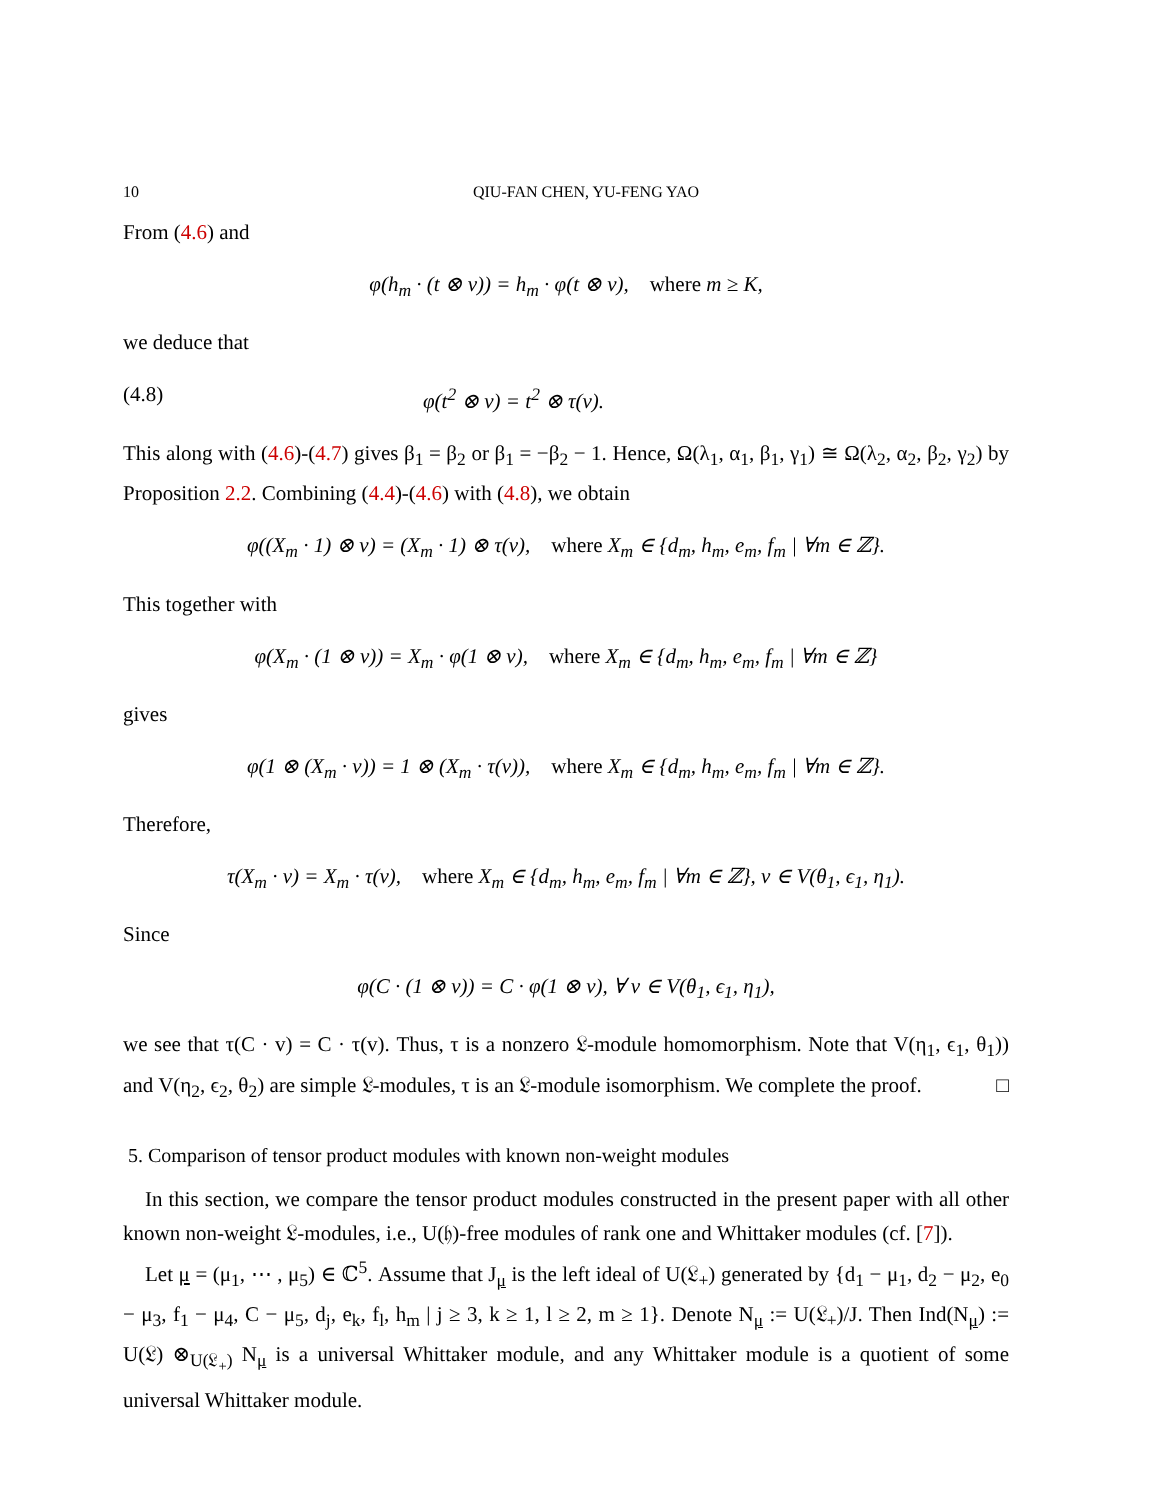10 QIU-FAN CHEN, YU-FENG YAO
From (4.6) and
φ(h<sub>m</sub> · (t ⊗ v)) = h<sub>m</sub> · φ(t ⊗ v), where m ≥ K,
we deduce that
(4.8) φ(t<sup>2</sup> ⊗ v) = t<sup>2</sup> ⊗ τ(v).
This along with (4.6)-(4.7) gives β<sub>1</sub> = β<sub>2</sub> or β<sub>1</sub> = −β<sub>2</sub> − 1. Hence, Ω(λ<sub>1</sub>, α<sub>1</sub>, β<sub>1</sub>, γ<sub>1</sub>) ≅ Ω(λ<sub>2</sub>, α<sub>2</sub>, β<sub>2</sub>, γ<sub>2</sub>) by Proposition 2.2. Combining (4.4)-(4.6) with (4.8), we obtain
φ((X<sub>m</sub> · 1) ⊗ v) = (X<sub>m</sub> · 1) ⊗ τ(v), where X<sub>m</sub> ∈ {d<sub>m</sub>, h<sub>m</sub>, e<sub>m</sub>, f<sub>m</sub> | ∀m ∈ ℤ}.
This together with
φ(X<sub>m</sub> · (1 ⊗ v)) = X<sub>m</sub> · φ(1 ⊗ v), where X<sub>m</sub> ∈ {d<sub>m</sub>, h<sub>m</sub>, e<sub>m</sub>, f<sub>m</sub> | ∀m ∈ ℤ}
gives
φ(1 ⊗ (X<sub>m</sub> · v)) = 1 ⊗ (X<sub>m</sub> · τ(v)), where X<sub>m</sub> ∈ {d<sub>m</sub>, h<sub>m</sub>, e<sub>m</sub>, f<sub>m</sub> | ∀m ∈ ℤ}.
Therefore,
τ(X<sub>m</sub> · v) = X<sub>m</sub> · τ(v), where X<sub>m</sub> ∈ {d<sub>m</sub>, h<sub>m</sub>, e<sub>m</sub>, f<sub>m</sub> | ∀m ∈ ℤ}, v ∈ V(θ<sub>1</sub>, ϵ<sub>1</sub>, η<sub>1</sub>).
Since
φ(C · (1 ⊗ v)) = C · φ(1 ⊗ v), ∀ v ∈ V(θ<sub>1</sub>, ϵ<sub>1</sub>, η<sub>1</sub>),
we see that τ(C · v) = C · τ(v). Thus, τ is a nonzero 𝔏-module homomorphism. Note that V(η<sub>1</sub>, ϵ<sub>1</sub>, θ<sub>1</sub>)) and V(η<sub>2</sub>, ϵ<sub>2</sub>, θ<sub>2</sub>) are simple 𝔏-modules, τ is an 𝔏-module isomorphism. We complete the proof. □
5. Comparison of tensor product modules with known non-weight modules
In this section, we compare the tensor product modules constructed in the present paper with all other known non-weight 𝔏-modules, i.e., U(𝔥)-free modules of rank one and Whittaker modules (cf. [7]).
Let μ = (μ<sub>1</sub>, ⋯ , μ<sub>5</sub>) ∈ ℂ<sup>5</sup>. Assume that J<sub>μ</sub> is the left ideal of U(𝔏<sub>+</sub>) generated by {d<sub>1</sub> − μ<sub>1</sub>, d<sub>2</sub> − μ<sub>2</sub>, e<sub>0</sub> − μ<sub>3</sub>, f<sub>1</sub> − μ<sub>4</sub>, C − μ<sub>5</sub>, d<sub>j</sub>, e<sub>k</sub>, f<sub>l</sub>, h<sub>m</sub> | j ≥ 3, k ≥ 1, l ≥ 2, m ≥ 1}. Denote N<sub>μ</sub> := U(𝔏<sub>+</sub>)/J. Then Ind(N<sub>μ</sub>) := U(𝔏) ⊗<sub>U(𝔏<sub>+</sub>)</sub> N<sub>μ</sub> is a universal Whittaker module, and any Whittaker module is a quotient of some universal Whittaker module.